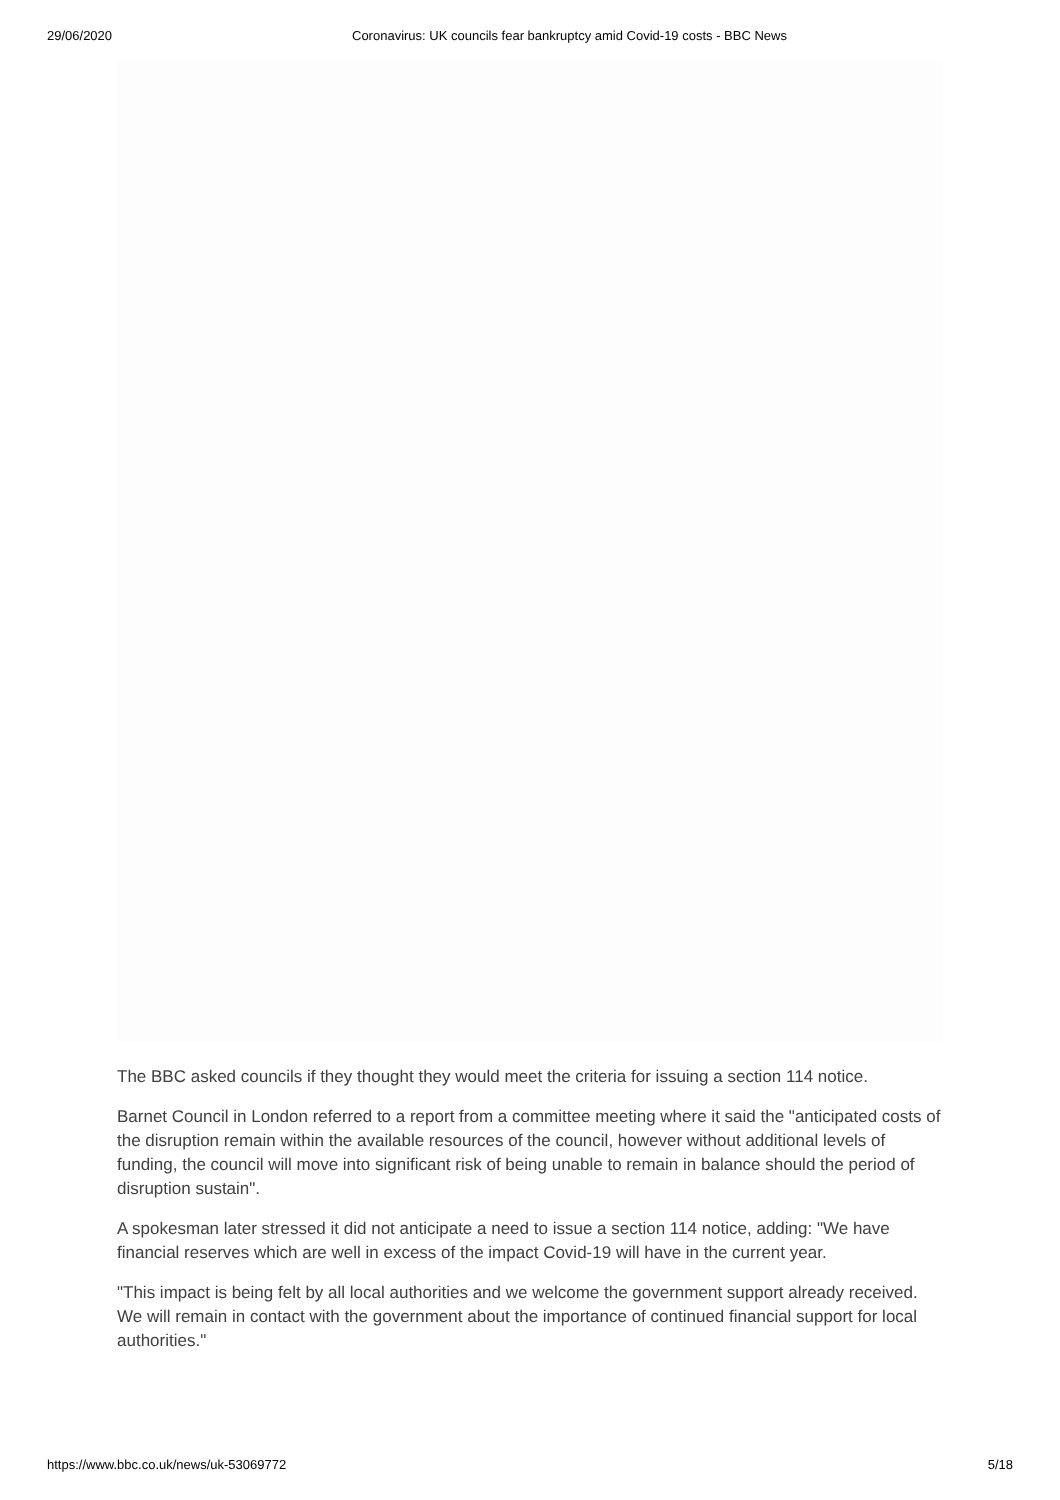29/06/2020 Coronavirus: UK councils fear bankruptcy amid Covid-19 costs - BBC News
The BBC asked councils if they thought they would meet the criteria for issuing a section 114 notice.
Barnet Council in London referred to a report from a committee meeting where it said the "anticipated costs of the disruption remain within the available resources of the council, however without additional levels of funding, the council will move into significant risk of being unable to remain in balance should the period of disruption sustain".
A spokesman later stressed it did not anticipate a need to issue a section 114 notice, adding: "We have financial reserves which are well in excess of the impact Covid-19 will have in the current year.
"This impact is being felt by all local authorities and we welcome the government support already received. We will remain in contact with the government about the importance of continued financial support for local authorities."
https://www.bbc.co.uk/news/uk-53069772 5/18